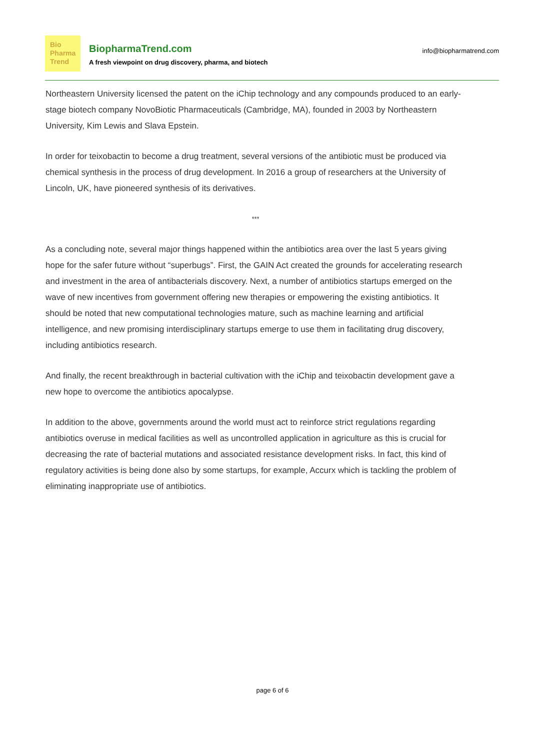Bio
Pharma
Trend
BiopharmaTrend.com
A fresh viewpoint on drug discovery, pharma, and biotech
info@biopharmatrend.com
Northeastern University licensed the patent on the iChip technology and any compounds produced to an early-stage biotech company NovoBiotic Pharmaceuticals (Cambridge, MA), founded in 2003 by Northeastern University, Kim Lewis and Slava Epstein.
In order for teixobactin to become a drug treatment, several versions of the antibiotic must be produced via chemical synthesis in the process of drug development. In 2016 a group of researchers at the University of Lincoln, UK, have pioneered synthesis of its derivatives.
***
As a concluding note, several major things happened within the antibiotics area over the last 5 years giving hope for the safer future without “superbugs”. First, the GAIN Act created the grounds for accelerating research and investment in the area of antibacterials discovery. Next, a number of antibiotics startups emerged on the wave of new incentives from government offering new therapies or empowering the existing antibiotics. It should be noted that new computational technologies mature, such as machine learning and artificial intelligence, and new promising interdisciplinary startups emerge to use them in facilitating drug discovery, including antibiotics research.
And finally, the recent breakthrough in bacterial cultivation with the iChip and teixobactin development gave a new hope to overcome the antibiotics apocalypse.
In addition to the above, governments around the world must act to reinforce strict regulations regarding antibiotics overuse in medical facilities as well as uncontrolled application in agriculture as this is crucial for decreasing the rate of bacterial mutations and associated resistance development risks. In fact, this kind of regulatory activities is being done also by some startups, for example, Accurx which is tackling the problem of eliminating inappropriate use of antibiotics.
page 6 of 6